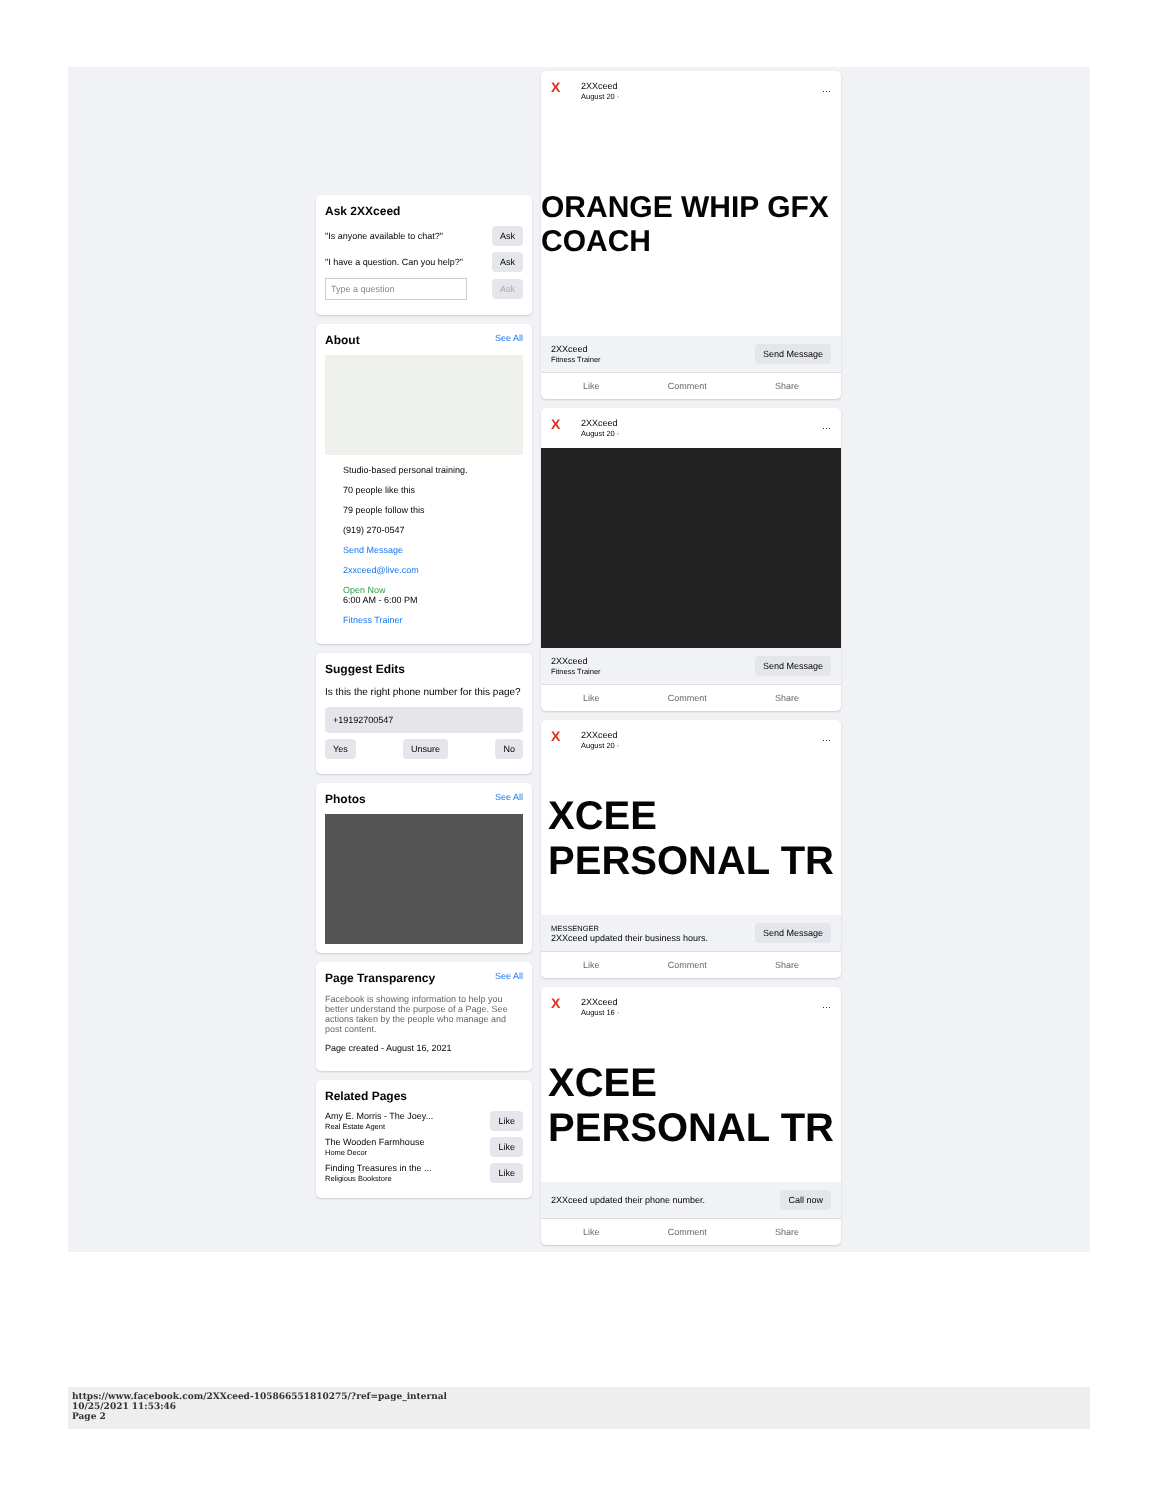Ask 2XXceed
"Is anyone available to chat?" Ask
"I have a question. Can you help?" Ask
Type a question Ask
About See All
Studio-based personal training.
70 people like this
79 people follow this
(919) 270-0547
Send Message
2xxceed@live.com
Open Now
6:00 AM - 6:00 PM
Fitness Trainer
Suggest Edits
Is this the right phone number for this page?
+19192700547
Yes Unsure No
Photos See All
Page Transparency See All
Facebook is showing information to help you better understand the purpose of a Page. See actions taken by the people who manage and post content.
Page created - August 16, 2021
Related Pages
Amy E. Morris - The Joey...
Real Estate Agent Like
The Wooden Farmhouse
Home Decor Like
Finding Treasures in the ...
Religious Bookstore Like
X 2XXceed
August 20 · ···
ORANGE WHIP GFX COACH
2XXceed
Fitness Trainer Send Message
Like Comment Share
X 2XXceed
August 20 · ···
2XXceed
Fitness Trainer Send Message
Like Comment Share
X 2XXceed
August 20 · ···
XCEE
PERSONAL TR
MESSENGER
2XXceed updated their business hours. Send Message
Like Comment Share
X 2XXceed
August 16 · ···
XCEE
PERSONAL TR
2XXceed updated their phone number. Call now
Like Comment Share
https://www.facebook.com/2XXceed-105866551810275/?ref=page_internal
10/25/2021 11:53:46
Page 2